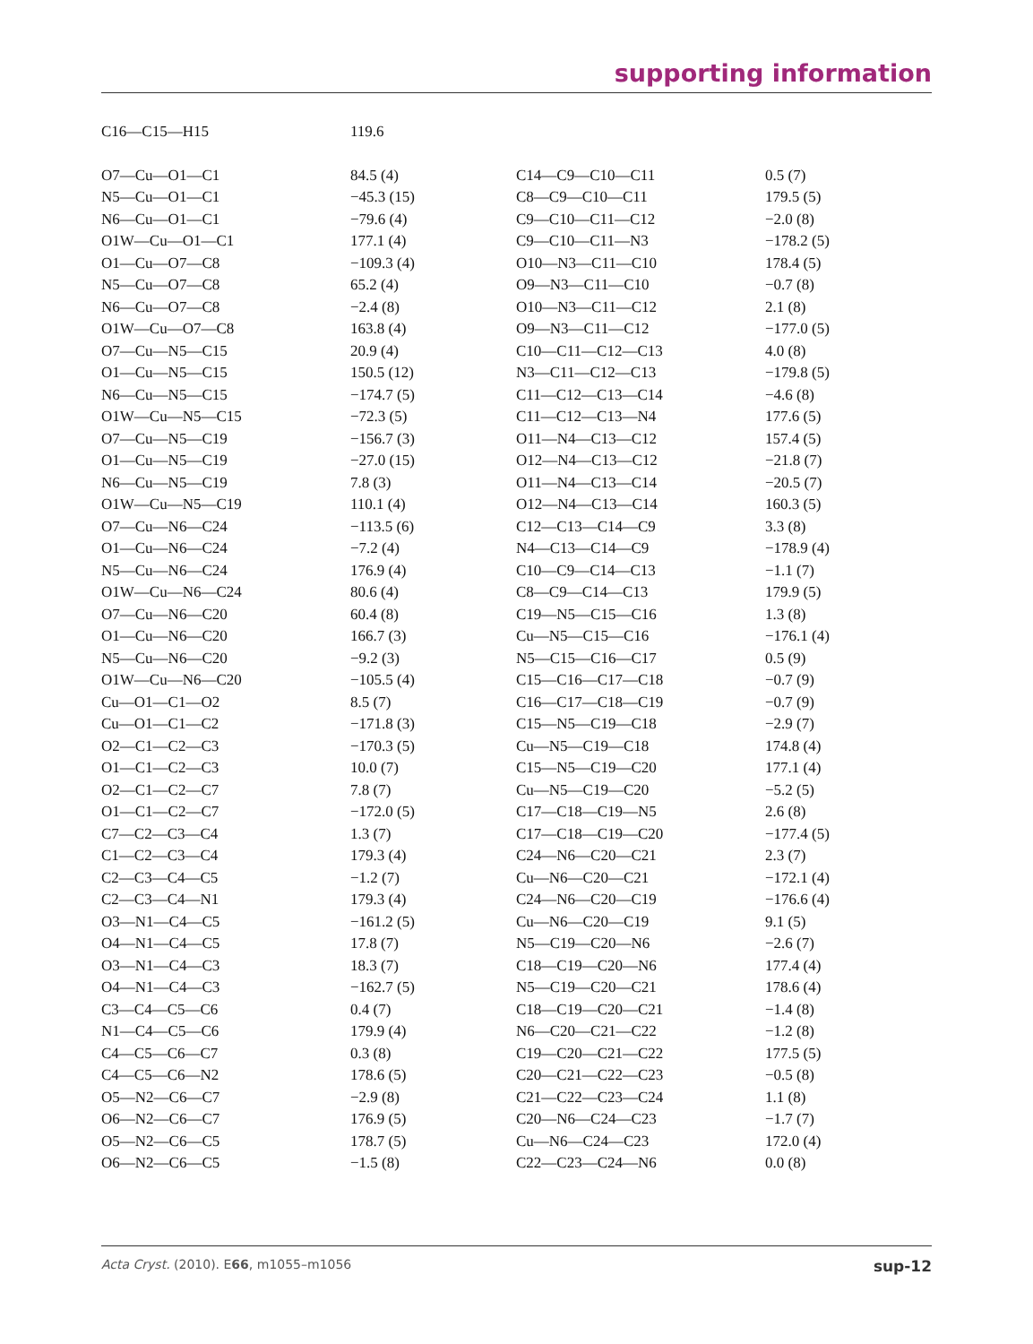supporting information
| C16—C15—H15 | 119.6 | | |
| O7—Cu—O1—C1 | 84.5 (4) | C14—C9—C10—C11 | 0.5 (7) |
| N5—Cu—O1—C1 | −45.3 (15) | C8—C9—C10—C11 | 179.5 (5) |
| N6—Cu—O1—C1 | −79.6 (4) | C9—C10—C11—C12 | −2.0 (8) |
| O1W—Cu—O1—C1 | 177.1 (4) | C9—C10—C11—N3 | −178.2 (5) |
| O1—Cu—O7—C8 | −109.3 (4) | O10—N3—C11—C10 | 178.4 (5) |
| N5—Cu—O7—C8 | 65.2 (4) | O9—N3—C11—C10 | −0.7 (8) |
| N6—Cu—O7—C8 | −2.4 (8) | O10—N3—C11—C12 | 2.1 (8) |
| O1W—Cu—O7—C8 | 163.8 (4) | O9—N3—C11—C12 | −177.0 (5) |
| O7—Cu—N5—C15 | 20.9 (4) | C10—C11—C12—C13 | 4.0 (8) |
| O1—Cu—N5—C15 | 150.5 (12) | N3—C11—C12—C13 | −179.8 (5) |
| N6—Cu—N5—C15 | −174.7 (5) | C11—C12—C13—C14 | −4.6 (8) |
| O1W—Cu—N5—C15 | −72.3 (5) | C11—C12—C13—N4 | 177.6 (5) |
| O7—Cu—N5—C19 | −156.7 (3) | O11—N4—C13—C12 | 157.4 (5) |
| O1—Cu—N5—C19 | −27.0 (15) | O12—N4—C13—C12 | −21.8 (7) |
| N6—Cu—N5—C19 | 7.8 (3) | O11—N4—C13—C14 | −20.5 (7) |
| O1W—Cu—N5—C19 | 110.1 (4) | O12—N4—C13—C14 | 160.3 (5) |
| O7—Cu—N6—C24 | −113.5 (6) | C12—C13—C14—C9 | 3.3 (8) |
| O1—Cu—N6—C24 | −7.2 (4) | N4—C13—C14—C9 | −178.9 (4) |
| N5—Cu—N6—C24 | 176.9 (4) | C10—C9—C14—C13 | −1.1 (7) |
| O1W—Cu—N6—C24 | 80.6 (4) | C8—C9—C14—C13 | 179.9 (5) |
| O7—Cu—N6—C20 | 60.4 (8) | C19—N5—C15—C16 | 1.3 (8) |
| O1—Cu—N6—C20 | 166.7 (3) | Cu—N5—C15—C16 | −176.1 (4) |
| N5—Cu—N6—C20 | −9.2 (3) | N5—C15—C16—C17 | 0.5 (9) |
| O1W—Cu—N6—C20 | −105.5 (4) | C15—C16—C17—C18 | −0.7 (9) |
| Cu—O1—C1—O2 | 8.5 (7) | C16—C17—C18—C19 | −0.7 (9) |
| Cu—O1—C1—C2 | −171.8 (3) | C15—N5—C19—C18 | −2.9 (7) |
| O2—C1—C2—C3 | −170.3 (5) | Cu—N5—C19—C18 | 174.8 (4) |
| O1—C1—C2—C3 | 10.0 (7) | C15—N5—C19—C20 | 177.1 (4) |
| O2—C1—C2—C7 | 7.8 (7) | Cu—N5—C19—C20 | −5.2 (5) |
| O1—C1—C2—C7 | −172.0 (5) | C17—C18—C19—N5 | 2.6 (8) |
| C7—C2—C3—C4 | 1.3 (7) | C17—C18—C19—C20 | −177.4 (5) |
| C1—C2—C3—C4 | 179.3 (4) | C24—N6—C20—C21 | 2.3 (7) |
| C2—C3—C4—C5 | −1.2 (7) | Cu—N6—C20—C21 | −172.1 (4) |
| C2—C3—C4—N1 | 179.3 (4) | C24—N6—C20—C19 | −176.6 (4) |
| O3—N1—C4—C5 | −161.2 (5) | Cu—N6—C20—C19 | 9.1 (5) |
| O4—N1—C4—C5 | 17.8 (7) | N5—C19—C20—N6 | −2.6 (7) |
| O3—N1—C4—C3 | 18.3 (7) | C18—C19—C20—N6 | 177.4 (4) |
| O4—N1—C4—C3 | −162.7 (5) | N5—C19—C20—C21 | 178.6 (4) |
| C3—C4—C5—C6 | 0.4 (7) | C18—C19—C20—C21 | −1.4 (8) |
| N1—C4—C5—C6 | 179.9 (4) | N6—C20—C21—C22 | −1.2 (8) |
| C4—C5—C6—C7 | 0.3 (8) | C19—C20—C21—C22 | 177.5 (5) |
| C4—C5—C6—N2 | 178.6 (5) | C20—C21—C22—C23 | −0.5 (8) |
| O5—N2—C6—C7 | −2.9 (8) | C21—C22—C23—C24 | 1.1 (8) |
| O6—N2—C6—C7 | 176.9 (5) | C20—N6—C24—C23 | −1.7 (7) |
| O5—N2—C6—C5 | 178.7 (5) | Cu—N6—C24—C23 | 172.0 (4) |
| O6—N2—C6—C5 | −1.5 (8) | C22—C23—C24—N6 | 0.0 (8) |
Acta Cryst. (2010). E66, m1055–m1056 sup-12